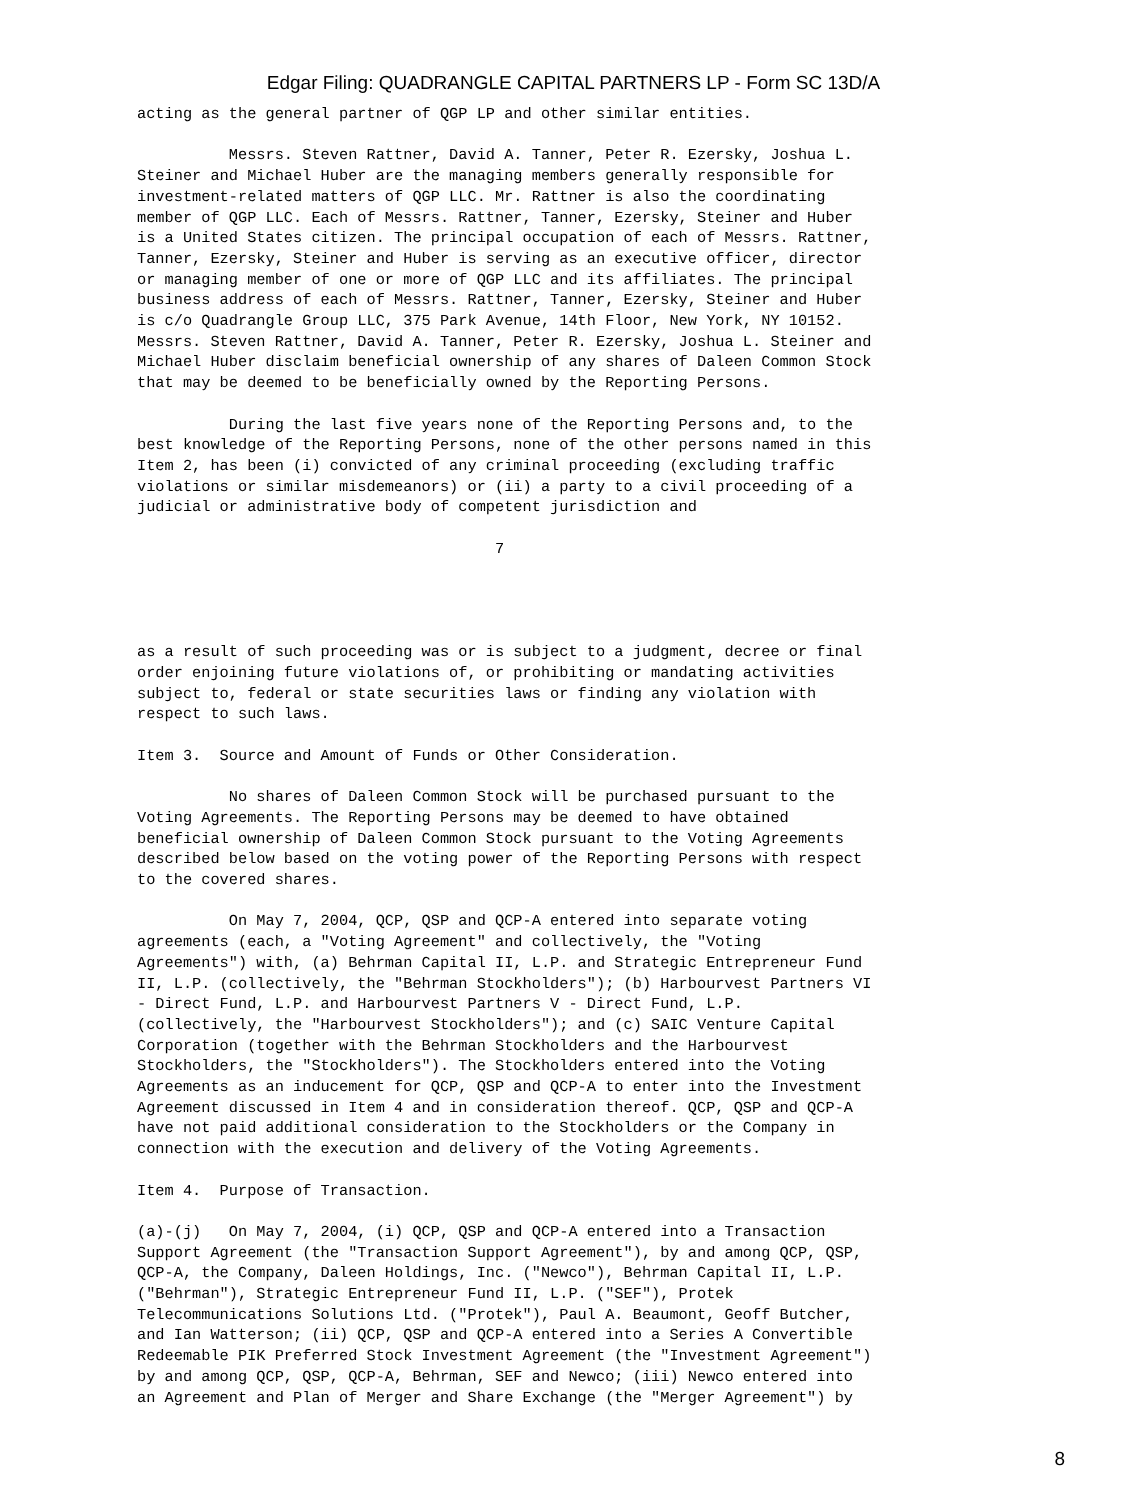Edgar Filing: QUADRANGLE CAPITAL PARTNERS LP - Form SC 13D/A
acting as the general partner of QGP LP and other similar entities.

          Messrs. Steven Rattner, David A. Tanner, Peter R. Ezersky, Joshua L.
Steiner and Michael Huber are the managing members generally responsible for
investment-related matters of QGP LLC. Mr. Rattner is also the coordinating
member of QGP LLC. Each of Messrs. Rattner, Tanner, Ezersky, Steiner and Huber
is a United States citizen. The principal occupation of each of Messrs. Rattner,
Tanner, Ezersky, Steiner and Huber is serving as an executive officer, director
or managing member of one or more of QGP LLC and its affiliates. The principal
business address of each of Messrs. Rattner, Tanner, Ezersky, Steiner and Huber
is c/o Quadrangle Group LLC, 375 Park Avenue, 14th Floor, New York, NY 10152.
Messrs. Steven Rattner, David A. Tanner, Peter R. Ezersky, Joshua L. Steiner and
Michael Huber disclaim beneficial ownership of any shares of Daleen Common Stock
that may be deemed to be beneficially owned by the Reporting Persons.

          During the last five years none of the Reporting Persons and, to the
best knowledge of the Reporting Persons, none of the other persons named in this
Item 2, has been (i) convicted of any criminal proceeding (excluding traffic
violations or similar misdemeanors) or (ii) a party to a civil proceeding of a
judicial or administrative body of competent jurisdiction and

                                       7




as a result of such proceeding was or is subject to a judgment, decree or final
order enjoining future violations of, or prohibiting or mandating activities
subject to, federal or state securities laws or finding any violation with
respect to such laws.

Item 3.  Source and Amount of Funds or Other Consideration.

          No shares of Daleen Common Stock will be purchased pursuant to the
Voting Agreements. The Reporting Persons may be deemed to have obtained
beneficial ownership of Daleen Common Stock pursuant to the Voting Agreements
described below based on the voting power of the Reporting Persons with respect
to the covered shares.

          On May 7, 2004, QCP, QSP and QCP-A entered into separate voting
agreements (each, a "Voting Agreement" and collectively, the "Voting
Agreements") with, (a) Behrman Capital II, L.P. and Strategic Entrepreneur Fund
II, L.P. (collectively, the "Behrman Stockholders"); (b) Harbourvest Partners VI
- Direct Fund, L.P. and Harbourvest Partners V - Direct Fund, L.P.
(collectively, the "Harbourvest Stockholders"); and (c) SAIC Venture Capital
Corporation (together with the Behrman Stockholders and the Harbourvest
Stockholders, the "Stockholders"). The Stockholders entered into the Voting
Agreements as an inducement for QCP, QSP and QCP-A to enter into the Investment
Agreement discussed in Item 4 and in consideration thereof. QCP, QSP and QCP-A
have not paid additional consideration to the Stockholders or the Company in
connection with the execution and delivery of the Voting Agreements.

Item 4.  Purpose of Transaction.

(a)-(j)   On May 7, 2004, (i) QCP, QSP and QCP-A entered into a Transaction
Support Agreement (the "Transaction Support Agreement"), by and among QCP, QSP,
QCP-A, the Company, Daleen Holdings, Inc. ("Newco"), Behrman Capital II, L.P.
("Behrman"), Strategic Entrepreneur Fund II, L.P. ("SEF"), Protek
Telecommunications Solutions Ltd. ("Protek"), Paul A. Beaumont, Geoff Butcher,
and Ian Watterson; (ii) QCP, QSP and QCP-A entered into a Series A Convertible
Redeemable PIK Preferred Stock Investment Agreement (the "Investment Agreement")
by and among QCP, QSP, QCP-A, Behrman, SEF and Newco; (iii) Newco entered into
an Agreement and Plan of Merger and Share Exchange (the "Merger Agreement") by
8